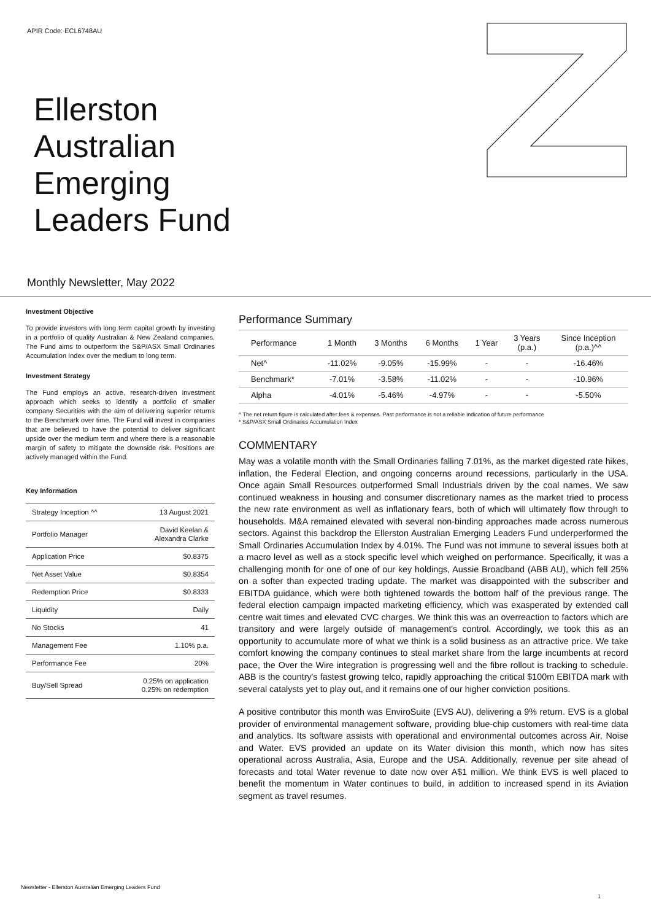APIR Code: ECL6748AU
Ellerston
Australian
Emerging
Leaders Fund
Monthly Newsletter, May 2022
Investment Objective
To provide investors with long term capital growth by investing in a portfolio of quality Australian & New Zealand companies. The Fund aims to outperform the S&P/ASX Small Ordinaries Accumulation Index over the medium to long term.
Investment Strategy
The Fund employs an active, research-driven investment approach which seeks to identify a portfolio of smaller company Securities with the aim of delivering superior returns to the Benchmark over time. The Fund will invest in companies that are believed to have the potential to deliver significant upside over the medium term and where there is a reasonable margin of safety to mitigate the downside risk. Positions are actively managed within the Fund.
Key Information
| Strategy Inception ^^ | 13 August 2021 |
| Portfolio Manager | David Keelan & Alexandra Clarke |
| Application Price | $0.8375 |
| Net Asset Value | $0.8354 |
| Redemption Price | $0.8333 |
| Liquidity | Daily |
| No Stocks | 41 |
| Management Fee | 1.10% p.a. |
| Performance Fee | 20% |
| Buy/Sell Spread | 0.25% on application 0.25% on redemption |
Performance Summary
| Performance | 1 Month | 3 Months | 6 Months | 1 Year | 3 Years (p.a.) | Since Inception (p.a.)^^ |
| --- | --- | --- | --- | --- | --- | --- |
| Net^ | -11.02% | -9.05% | -15.99% | - | - | -16.46% |
| Benchmark* | -7.01% | -3.58% | -11.02% | - | - | -10.96% |
| Alpha | -4.01% | -5.46% | -4.97% | - | - | -5.50% |
^ The net return figure is calculated after fees & expenses. Past performance is not a reliable indication of future performance
* S&P/ASX Small Ordinaries Accumulation Index
COMMENTARY
May was a volatile month with the Small Ordinaries falling 7.01%, as the market digested rate hikes, inflation, the Federal Election, and ongoing concerns around recessions, particularly in the USA. Once again Small Resources outperformed Small Industrials driven by the coal names. We saw continued weakness in housing and consumer discretionary names as the market tried to process the new rate environment as well as inflationary fears, both of which will ultimately flow through to households. M&A remained elevated with several non-binding approaches made across numerous sectors. Against this backdrop the Ellerston Australian Emerging Leaders Fund underperformed the Small Ordinaries Accumulation Index by 4.01%. The Fund was not immune to several issues both at a macro level as well as a stock specific level which weighed on performance. Specifically, it was a challenging month for one of one of our key holdings, Aussie Broadband (ABB AU), which fell 25% on a softer than expected trading update. The market was disappointed with the subscriber and EBITDA guidance, which were both tightened towards the bottom half of the previous range. The federal election campaign impacted marketing efficiency, which was exasperated by extended call centre wait times and elevated CVC charges. We think this was an overreaction to factors which are transitory and were largely outside of management's control. Accordingly, we took this as an opportunity to accumulate more of what we think is a solid business as an attractive price. We take comfort knowing the company continues to steal market share from the large incumbents at record pace, the Over the Wire integration is progressing well and the fibre rollout is tracking to schedule. ABB is the country's fastest growing telco, rapidly approaching the critical $100m EBITDA mark with several catalysts yet to play out, and it remains one of our higher conviction positions.
A positive contributor this month was EnviroSuite (EVS AU), delivering a 9% return. EVS is a global provider of environmental management software, providing blue-chip customers with real-time data and analytics. Its software assists with operational and environmental outcomes across Air, Noise and Water. EVS provided an update on its Water division this month, which now has sites operational across Australia, Asia, Europe and the USA. Additionally, revenue per site ahead of forecasts and total Water revenue to date now over A$1 million. We think EVS is well placed to benefit the momentum in Water continues to build, in addition to increased spend in its Aviation segment as travel resumes.
Newsletter - Ellerston Australian Emerging Leaders Fund
1